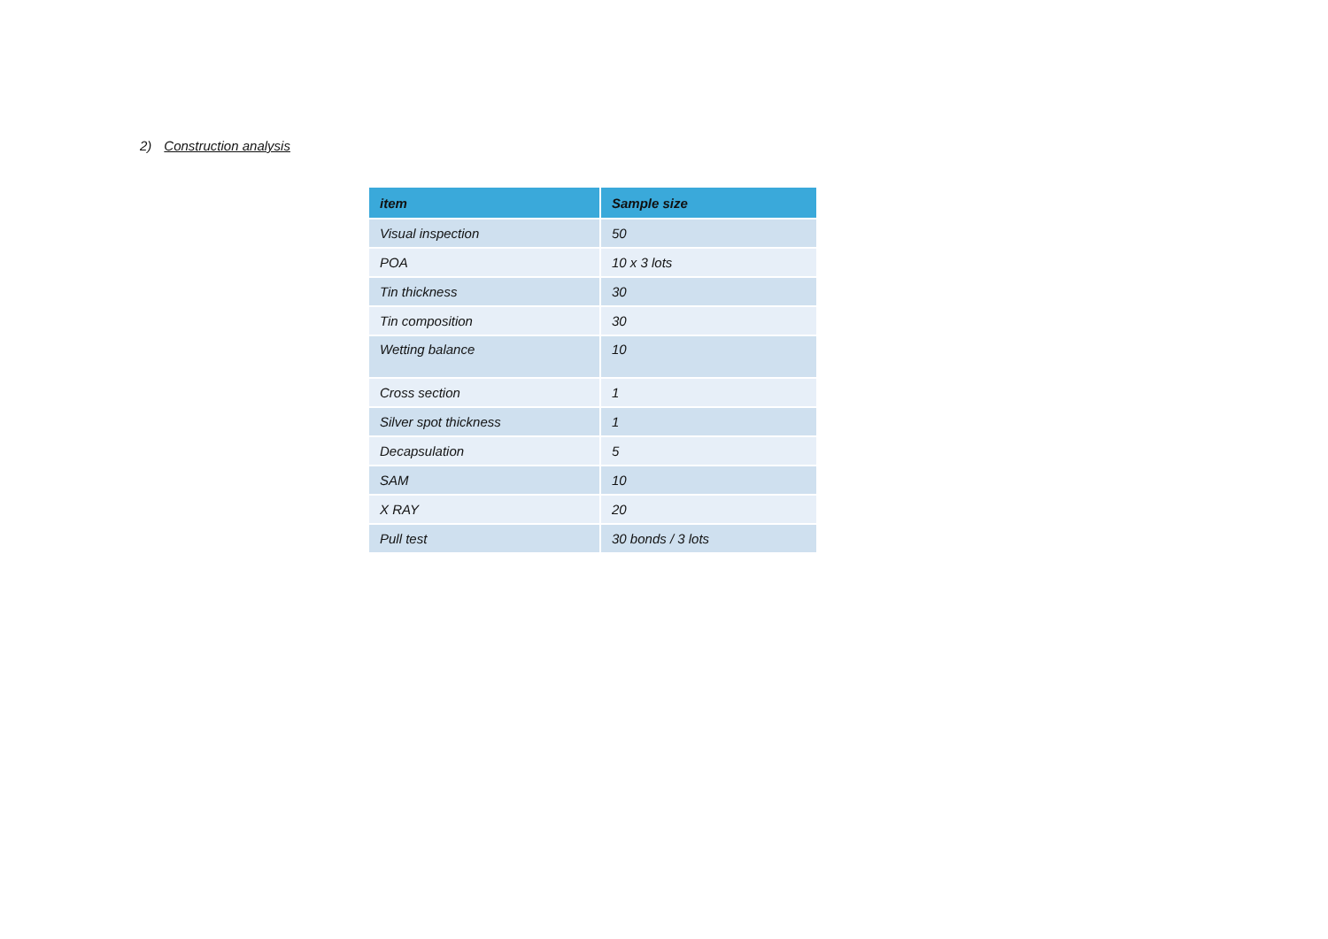2) Construction analysis
| item | Sample size |
| --- | --- |
| Visual inspection | 50 |
| POA | 10 x 3 lots |
| Tin thickness | 30 |
| Tin composition | 30 |
| Wetting balance | 10 |
| Cross section | 1 |
| Silver spot thickness | 1 |
| Decapsulation | 5 |
| SAM | 10 |
| X RAY | 20 |
| Pull test | 30 bonds / 3 lots |